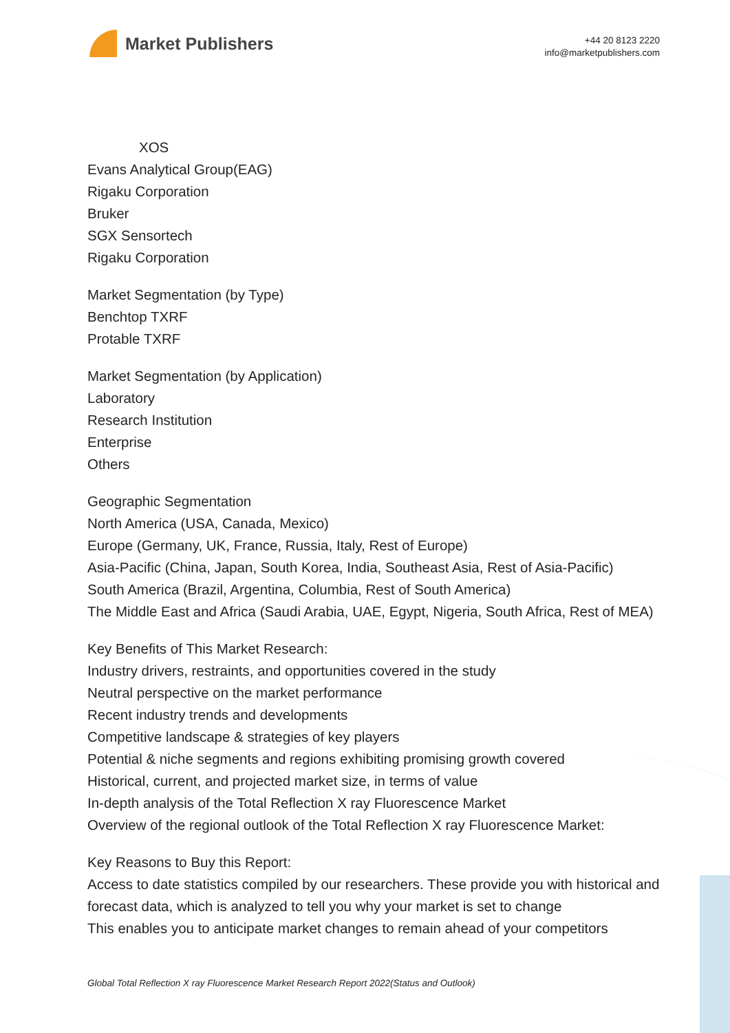Market Publishers
+44 20 8123 2220
info@marketpublishers.com
XOS
Evans Analytical Group(EAG)
Rigaku Corporation
Bruker
SGX Sensortech
Rigaku Corporation
Market Segmentation (by Type)
Benchtop TXRF
Protable TXRF
Market Segmentation (by Application)
Laboratory
Research Institution
Enterprise
Others
Geographic Segmentation
North America (USA, Canada, Mexico)
Europe (Germany, UK, France, Russia, Italy, Rest of Europe)
Asia-Pacific (China, Japan, South Korea, India, Southeast Asia, Rest of Asia-Pacific)
South America (Brazil, Argentina, Columbia, Rest of South America)
The Middle East and Africa (Saudi Arabia, UAE, Egypt, Nigeria, South Africa, Rest of MEA)
Key Benefits of This Market Research:
Industry drivers, restraints, and opportunities covered in the study
Neutral perspective on the market performance
Recent industry trends and developments
Competitive landscape & strategies of key players
Potential & niche segments and regions exhibiting promising growth covered
Historical, current, and projected market size, in terms of value
In-depth analysis of the Total Reflection X ray Fluorescence Market
Overview of the regional outlook of the Total Reflection X ray Fluorescence Market:
Key Reasons to Buy this Report:
Access to date statistics compiled by our researchers. These provide you with historical and forecast data, which is analyzed to tell you why your market is set to change
This enables you to anticipate market changes to remain ahead of your competitors
Global Total Reflection X ray Fluorescence Market Research Report 2022(Status and Outlook)